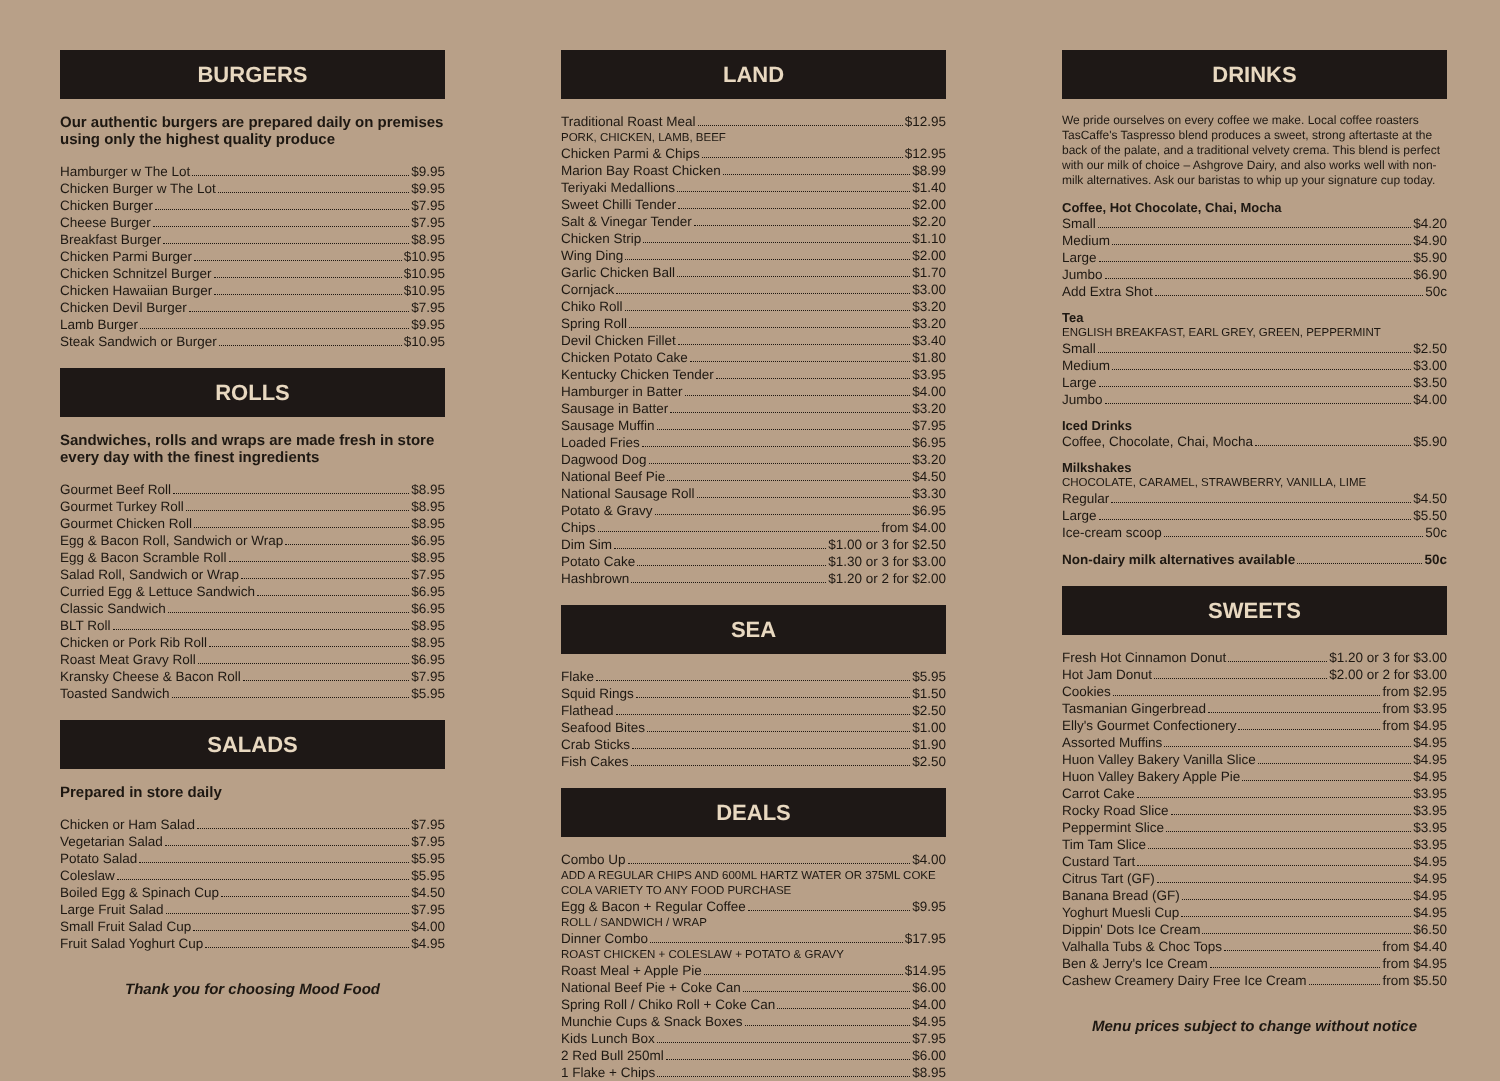BURGERS
Our authentic burgers are prepared daily on premises using only the highest quality produce
Hamburger w The Lot $9.95
Chicken Burger w The Lot $9.95
Chicken Burger $7.95
Cheese Burger $7.95
Breakfast Burger $8.95
Chicken Parmi Burger $10.95
Chicken Schnitzel Burger $10.95
Chicken Hawaiian Burger $10.95
Chicken Devil Burger $7.95
Lamb Burger $9.95
Steak Sandwich or Burger $10.95
ROLLS
Sandwiches, rolls and wraps are made fresh in store every day with the finest ingredients
Gourmet Beef Roll $8.95
Gourmet Turkey Roll $8.95
Gourmet Chicken Roll $8.95
Egg & Bacon Roll, Sandwich or Wrap $6.95
Egg & Bacon Scramble Roll $8.95
Salad Roll, Sandwich or Wrap $7.95
Curried Egg & Lettuce Sandwich $6.95
Classic Sandwich $6.95
BLT Roll $8.95
Chicken or Pork Rib Roll $8.95
Roast Meat Gravy Roll $6.95
Kransky Cheese & Bacon Roll $7.95
Toasted Sandwich $5.95
SALADS
Prepared in store daily
Chicken or Ham Salad $7.95
Vegetarian Salad $7.95
Potato Salad $5.95
Coleslaw $5.95
Boiled Egg & Spinach Cup $4.50
Large Fruit Salad $7.95
Small Fruit Salad Cup $4.00
Fruit Salad Yoghurt Cup $4.95
Thank you for choosing Mood Food
LAND
Traditional Roast Meal $12.95
PORK, CHICKEN, LAMB, BEEF
Chicken Parmi & Chips $12.95
Marion Bay Roast Chicken $8.99
Teriyaki Medallions $1.40
Sweet Chilli Tender $2.00
Salt & Vinegar Tender $2.20
Chicken Strip $1.10
Wing Ding $2.00
Garlic Chicken Ball $1.70
Cornjack $3.00
Chiko Roll $3.20
Spring Roll $3.20
Devil Chicken Fillet $3.40
Chicken Potato Cake $1.80
Kentucky Chicken Tender $3.95
Hamburger in Batter $4.00
Sausage in Batter $3.20
Sausage Muffin $7.95
Loaded Fries $6.95
Dagwood Dog $3.20
National Beef Pie $4.50
National Sausage Roll $3.30
Potato & Gravy $6.95
Chips from $4.00
Dim Sim $1.00 or 3 for $2.50
Potato Cake $1.30 or 3 for $3.00
Hashbrown $1.20 or 2 for $2.00
SEA
Flake $5.95
Squid Rings $1.50
Flathead $2.50
Seafood Bites $1.00
Crab Sticks $1.90
Fish Cakes $2.50
DEALS
Combo Up $4.00
ADD A REGULAR CHIPS AND 600ML HARTZ WATER OR 375ML COKE COLA VARIETY TO ANY FOOD PURCHASE
Egg & Bacon + Regular Coffee $9.95
ROLL / SANDWICH / WRAP
Dinner Combo $17.95
ROAST CHICKEN + COLESLAW + POTATO & GRAVY
Roast Meal + Apple Pie $14.95
National Beef Pie + Coke Can $6.00
Spring Roll / Chiko Roll + Coke Can $4.00
Munchie Cups & Snack Boxes $4.95
Kids Lunch Box $7.95
2 Red Bull 250ml $6.00
1 Flake + Chips $8.95
DRINKS
We pride ourselves on every coffee we make. Local coffee roasters TasCaffe's Taspresso blend produces a sweet, strong aftertaste at the back of the palate, and a traditional velvety crema. This blend is perfect with our milk of choice – Ashgrove Dairy, and also works well with non-milk alternatives. Ask our baristas to whip up your signature cup today.
Coffee, Hot Chocolate, Chai, Mocha
Small $4.20
Medium $4.90
Large $5.90
Jumbo $6.90
Add Extra Shot 50c
Tea
ENGLISH BREAKFAST, EARL GREY, GREEN, PEPPERMINT
Small $2.50
Medium $3.00
Large $3.50
Jumbo $4.00
Iced Drinks
Coffee, Chocolate, Chai, Mocha $5.90
Milkshakes
CHOCOLATE, CARAMEL, STRAWBERRY, VANILLA, LIME
Regular $4.50
Large $5.50
Ice-cream scoop 50c
Non-dairy milk alternatives available 50c
SWEETS
Fresh Hot Cinnamon Donut $1.20 or 3 for $3.00
Hot Jam Donut $2.00 or 2 for $3.00
Cookies from $2.95
Tasmanian Gingerbread from $3.95
Elly's Gourmet Confectionery from $4.95
Assorted Muffins $4.95
Huon Valley Bakery Vanilla Slice $4.95
Huon Valley Bakery Apple Pie $4.95
Carrot Cake $3.95
Rocky Road Slice $3.95
Peppermint Slice $3.95
Tim Tam Slice $3.95
Custard Tart $4.95
Citrus Tart (GF) $4.95
Banana Bread (GF) $4.95
Yoghurt Muesli Cup $4.95
Dippin' Dots Ice Cream $6.50
Valhalla Tubs & Choc Tops from $4.40
Ben & Jerry's Ice Cream from $4.95
Cashew Creamery Dairy Free Ice Cream from $5.50
Menu prices subject to change without notice